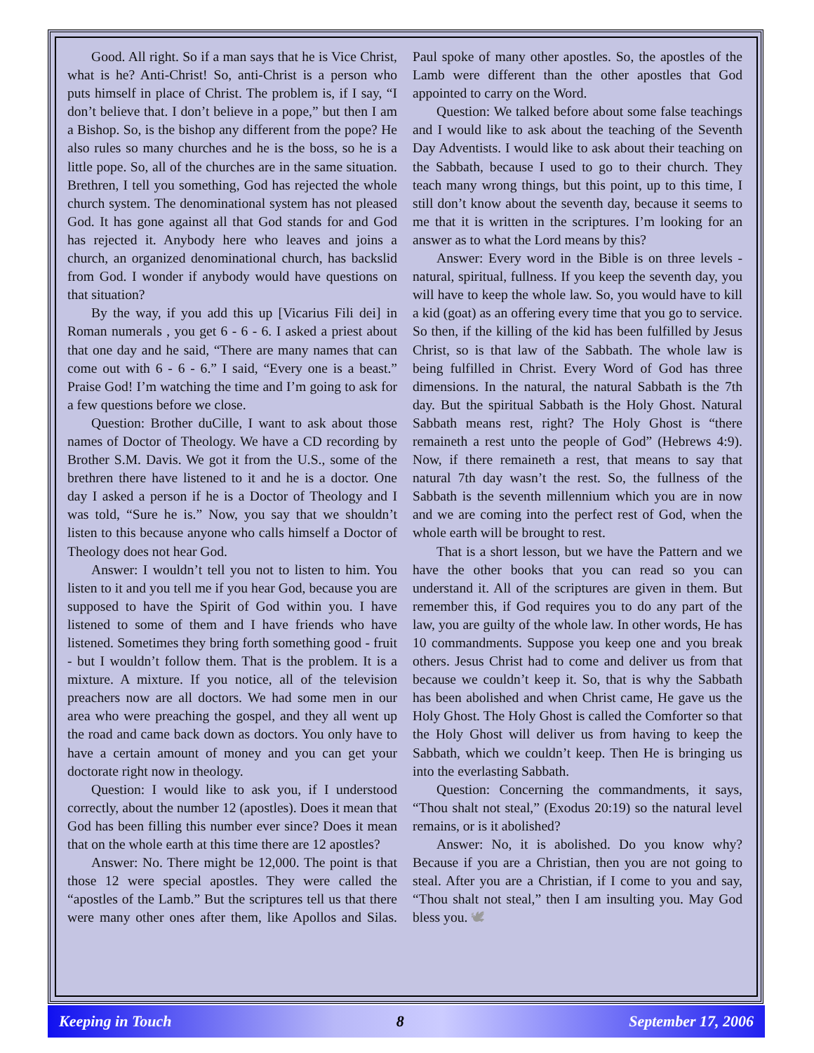Good. All right. So if a man says that he is Vice Christ, what is he? Anti-Christ! So, anti-Christ is a person who puts himself in place of Christ. The problem is, if I say, “I don’t believe that. I don’t believe in a pope,” but then I am a Bishop. So, is the bishop any different from the pope? He also rules so many churches and he is the boss, so he is a little pope. So, all of the churches are in the same situation. Brethren, I tell you something, God has rejected the whole church system. The denominational system has not pleased God. It has gone against all that God stands for and God has rejected it. Anybody here who leaves and joins a church, an organized denominational church, has backslid from God. I wonder if anybody would have questions on that situation?
By the way, if you add this up [Vicarius Fili dei] in Roman numerals , you get 6 - 6 - 6. I asked a priest about that one day and he said, “There are many names that can come out with 6 - 6 - 6.” I said, “Every one is a beast.” Praise God! I’m watching the time and I’m going to ask for a few questions before we close.
Question: Brother duCille, I want to ask about those names of Doctor of Theology. We have a CD recording by Brother S.M. Davis. We got it from the U.S., some of the brethren there have listened to it and he is a doctor. One day I asked a person if he is a Doctor of Theology and I was told, “Sure he is.” Now, you say that we shouldn’t listen to this because anyone who calls himself a Doctor of Theology does not hear God.
Answer: I wouldn’t tell you not to listen to him. You listen to it and you tell me if you hear God, because you are supposed to have the Spirit of God within you. I have listened to some of them and I have friends who have listened. Sometimes they bring forth something good - fruit - but I wouldn’t follow them. That is the problem. It is a mixture. A mixture. If you notice, all of the television preachers now are all doctors. We had some men in our area who were preaching the gospel, and they all went up the road and came back down as doctors. You only have to have a certain amount of money and you can get your doctorate right now in theology.
Question: I would like to ask you, if I understood correctly, about the number 12 (apostles). Does it mean that God has been filling this number ever since? Does it mean that on the whole earth at this time there are 12 apostles?
Answer: No. There might be 12,000. The point is that those 12 were special apostles. They were called the “apostles of the Lamb.” But the scriptures tell us that there were many other ones after them, like Apollos and Silas. Paul spoke of many other apostles. So, the apostles of the Lamb were different than the other apostles that God appointed to carry on the Word.
Question: We talked before about some false teachings and I would like to ask about the teaching of the Seventh Day Adventists. I would like to ask about their teaching on the Sabbath, because I used to go to their church. They teach many wrong things, but this point, up to this time, I still don’t know about the seventh day, because it seems to me that it is written in the scriptures. I’m looking for an answer as to what the Lord means by this?
Answer: Every word in the Bible is on three levels - natural, spiritual, fullness. If you keep the seventh day, you will have to keep the whole law. So, you would have to kill a kid (goat) as an offering every time that you go to service. So then, if the killing of the kid has been fulfilled by Jesus Christ, so is that law of the Sabbath. The whole law is being fulfilled in Christ. Every Word of God has three dimensions. In the natural, the natural Sabbath is the 7th day. But the spiritual Sabbath is the Holy Ghost. Natural Sabbath means rest, right? The Holy Ghost is “there remaineth a rest unto the people of God” (Hebrews 4:9). Now, if there remaineth a rest, that means to say that natural 7th day wasn’t the rest. So, the fullness of the Sabbath is the seventh millennium which you are in now and we are coming into the perfect rest of God, when the whole earth will be brought to rest.
That is a short lesson, but we have the Pattern and we have the other books that you can read so you can understand it. All of the scriptures are given in them. But remember this, if God requires you to do any part of the law, you are guilty of the whole law. In other words, He has 10 commandments. Suppose you keep one and you break others. Jesus Christ had to come and deliver us from that because we couldn’t keep it. So, that is why the Sabbath has been abolished and when Christ came, He gave us the Holy Ghost. The Holy Ghost is called the Comforter so that the Holy Ghost will deliver us from having to keep the Sabbath, which we couldn’t keep. Then He is bringing us into the everlasting Sabbath.
Question: Concerning the commandments, it says, “Thou shalt not steal,” (Exodus 20:19) so the natural level remains, or is it abolished?
Answer: No, it is abolished. Do you know why? Because if you are a Christian, then you are not going to steal. After you are a Christian, if I come to you and say, “Thou shalt not steal,” then I am insulting you. May God bless you. 🕊
Keeping in Touch 8 September 17, 2006